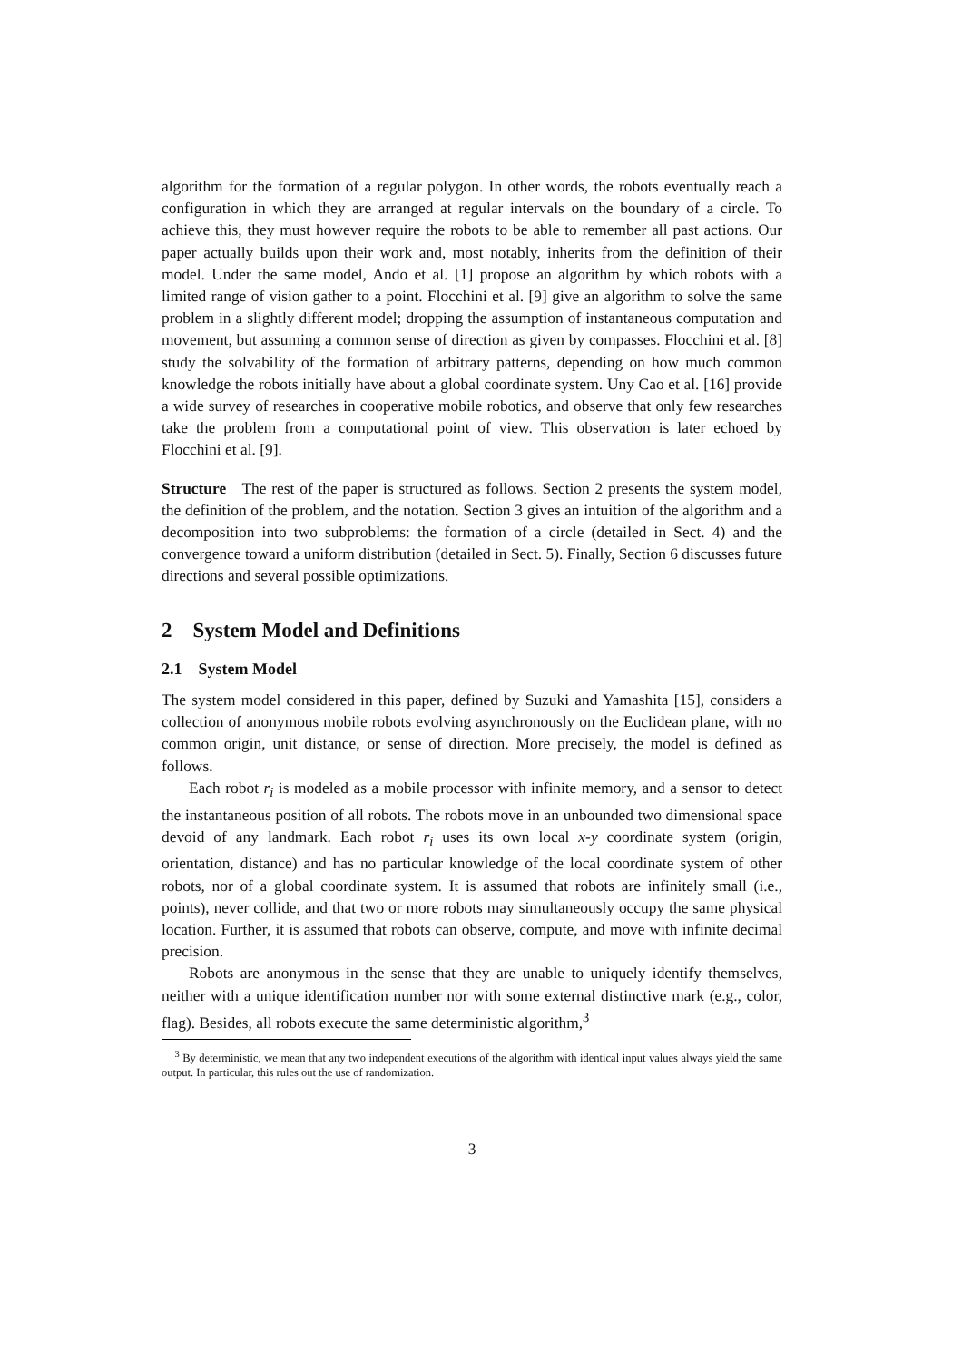algorithm for the formation of a regular polygon. In other words, the robots eventually reach a configuration in which they are arranged at regular intervals on the boundary of a circle. To achieve this, they must however require the robots to be able to remember all past actions. Our paper actually builds upon their work and, most notably, inherits from the definition of their model. Under the same model, Ando et al. [1] propose an algorithm by which robots with a limited range of vision gather to a point. Flocchini et al. [9] give an algorithm to solve the same problem in a slightly different model; dropping the assumption of instantaneous computation and movement, but assuming a common sense of direction as given by compasses. Flocchini et al. [8] study the solvability of the formation of arbitrary patterns, depending on how much common knowledge the robots initially have about a global coordinate system. Uny Cao et al. [16] provide a wide survey of researches in cooperative mobile robotics, and observe that only few researches take the problem from a computational point of view. This observation is later echoed by Flocchini et al. [9].
Structure The rest of the paper is structured as follows. Section 2 presents the system model, the definition of the problem, and the notation. Section 3 gives an intuition of the algorithm and a decomposition into two subproblems: the formation of a circle (detailed in Sect. 4) and the convergence toward a uniform distribution (detailed in Sect. 5). Finally, Section 6 discusses future directions and several possible optimizations.
2 System Model and Definitions
2.1 System Model
The system model considered in this paper, defined by Suzuki and Yamashita [15], considers a collection of anonymous mobile robots evolving asynchronously on the Euclidean plane, with no common origin, unit distance, or sense of direction. More precisely, the model is defined as follows.
Each robot r<sub>i</sub> is modeled as a mobile processor with infinite memory, and a sensor to detect the instantaneous position of all robots. The robots move in an unbounded two dimensional space devoid of any landmark. Each robot r<sub>i</sub> uses its own local x-y coordinate system (origin, orientation, distance) and has no particular knowledge of the local coordinate system of other robots, nor of a global coordinate system. It is assumed that robots are infinitely small (i.e., points), never collide, and that two or more robots may simultaneously occupy the same physical location. Further, it is assumed that robots can observe, compute, and move with infinite decimal precision.
Robots are anonymous in the sense that they are unable to uniquely identify themselves, neither with a unique identification number nor with some external distinctive mark (e.g., color, flag). Besides, all robots execute the same deterministic algorithm,<sup>3</sup>
<sup>3</sup> By deterministic, we mean that any two independent executions of the algorithm with identical input values always yield the same output. In particular, this rules out the use of randomization.
3